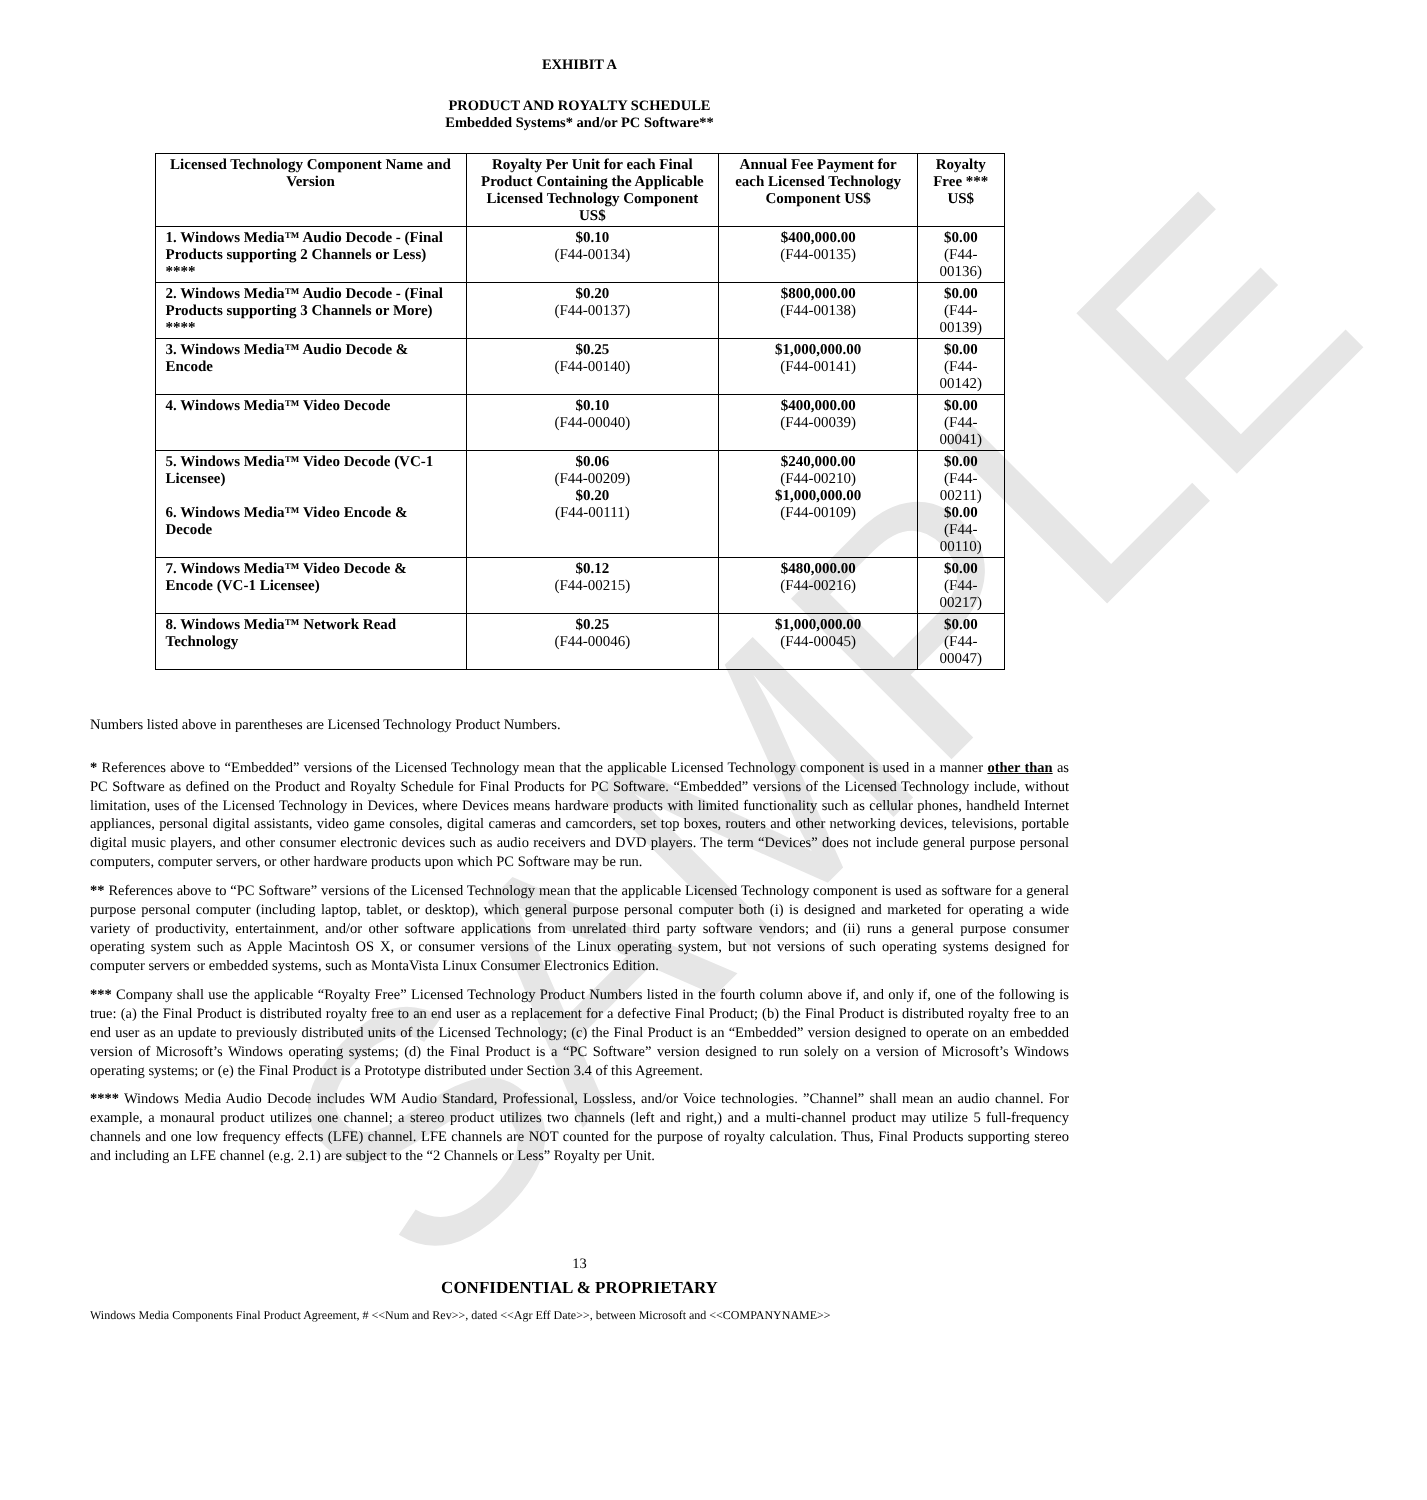SAMPLE
EXHIBIT A
PRODUCT AND ROYALTY SCHEDULE
Embedded Systems* and/or PC Software**
| Licensed Technology Component Name and Version | Royalty Per Unit for each Final Product Containing the Applicable Licensed Technology Component US$ | Annual Fee Payment for each Licensed Technology Component US$ | Royalty Free *** US$ |
| --- | --- | --- | --- |
| 1. Windows Media™ Audio Decode - (Final Products supporting 2 Channels or Less) **** | $0.10 (F44-00134) | $400,000.00 (F44-00135) | $0.00 (F44-00136) |
| 2. Windows Media™ Audio Decode - (Final Products supporting 3 Channels or More) **** | $0.20 (F44-00137) | $800,000.00 (F44-00138) | $0.00 (F44-00139) |
| 3. Windows Media™ Audio Decode & Encode | $0.25 (F44-00140) | $1,000,000.00 (F44-00141) | $0.00 (F44-00142) |
| 4. Windows Media™ Video Decode | $0.10 (F44-00040) | $400,000.00 (F44-00039) | $0.00 (F44-00041) |
| 5. Windows Media™ Video Decode (VC-1 Licensee) 6. Windows Media™ Video Encode & Decode | $0.06 (F44-00209) $0.20 (F44-00111) | $240,000.00 (F44-00210) $1,000,000.00 (F44-00109) | $0.00 (F44-00211) $0.00 (F44-00110) |
| 7. Windows Media™ Video Decode & Encode (VC-1 Licensee) | $0.12 (F44-00215) | $480,000.00 (F44-00216) | $0.00 (F44-00217) |
| 8. Windows Media™ Network Read Technology | $0.25 (F44-00046) | $1,000,000.00 (F44-00045) | $0.00 (F44-00047) |
Numbers listed above in parentheses are Licensed Technology Product Numbers.
* References above to “Embedded” versions of the Licensed Technology mean that the applicable Licensed Technology component is used in a manner other than as PC Software as defined on the Product and Royalty Schedule for Final Products for PC Software. “Embedded” versions of the Licensed Technology include, without limitation, uses of the Licensed Technology in Devices, where Devices means hardware products with limited functionality such as cellular phones, handheld Internet appliances, personal digital assistants, video game consoles, digital cameras and camcorders, set top boxes, routers and other networking devices, televisions, portable digital music players, and other consumer electronic devices such as audio receivers and DVD players. The term “Devices” does not include general purpose personal computers, computer servers, or other hardware products upon which PC Software may be run.
** References above to “PC Software” versions of the Licensed Technology mean that the applicable Licensed Technology component is used as software for a general purpose personal computer (including laptop, tablet, or desktop), which general purpose personal computer both (i) is designed and marketed for operating a wide variety of productivity, entertainment, and/or other software applications from unrelated third party software vendors; and (ii) runs a general purpose consumer operating system such as Apple Macintosh OS X, or consumer versions of the Linux operating system, but not versions of such operating systems designed for computer servers or embedded systems, such as MontaVista Linux Consumer Electronics Edition.
*** Company shall use the applicable “Royalty Free” Licensed Technology Product Numbers listed in the fourth column above if, and only if, one of the following is true: (a) the Final Product is distributed royalty free to an end user as a replacement for a defective Final Product; (b) the Final Product is distributed royalty free to an end user as an update to previously distributed units of the Licensed Technology; (c) the Final Product is an “Embedded” version designed to operate on an embedded version of Microsoft’s Windows operating systems; (d) the Final Product is a “PC Software” version designed to run solely on a version of Microsoft’s Windows operating systems; or (e) the Final Product is a Prototype distributed under Section 3.4 of this Agreement.
**** Windows Media Audio Decode includes WM Audio Standard, Professional, Lossless, and/or Voice technologies. ”Channel” shall mean an audio channel. For example, a monaural product utilizes one channel; a stereo product utilizes two channels (left and right,) and a multi-channel product may utilize 5 full-frequency channels and one low frequency effects (LFE) channel. LFE channels are NOT counted for the purpose of royalty calculation. Thus, Final Products supporting stereo and including an LFE channel (e.g. 2.1) are subject to the “2 Channels or Less” Royalty per Unit.
13
CONFIDENTIAL & PROPRIETARY
Windows Media Components Final Product Agreement, # <<Num and Rev>>, dated <<Agr Eff Date>>, between Microsoft and <<COMPANYNAME>>